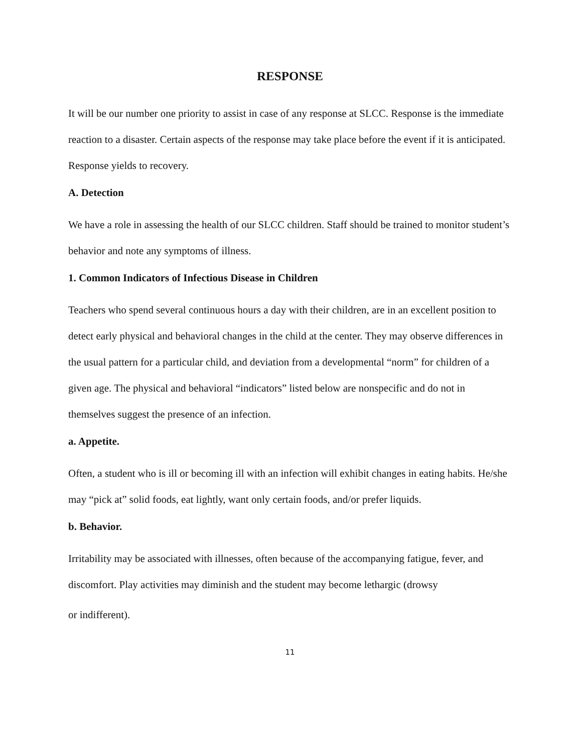RESPONSE
It will be our number one priority to assist in case of any response at SLCC. Response is the immediate reaction to a disaster. Certain aspects of the response may take place before the event if it is anticipated. Response yields to recovery.
A. Detection
We have a role in assessing the health of our SLCC children. Staff should be trained to monitor student’s behavior and note any symptoms of illness.
1. Common Indicators of Infectious Disease in Children
Teachers who spend several continuous hours a day with their children, are in an excellent position to detect early physical and behavioral changes in the child at the center. They may observe differences in the usual pattern for a particular child, and deviation from a developmental “norm” for children of a given age. The physical and behavioral “indicators” listed below are nonspecific and do not in themselves suggest the presence of an infection.
a. Appetite.
Often, a student who is ill or becoming ill with an infection will exhibit changes in eating habits. He/she may “pick at” solid foods, eat lightly, want only certain foods, and/or prefer liquids.
b. Behavior.
Irritability may be associated with illnesses, often because of the accompanying fatigue, fever, and discomfort. Play activities may diminish and the student may become lethargic (drowsy
or indifferent).
11